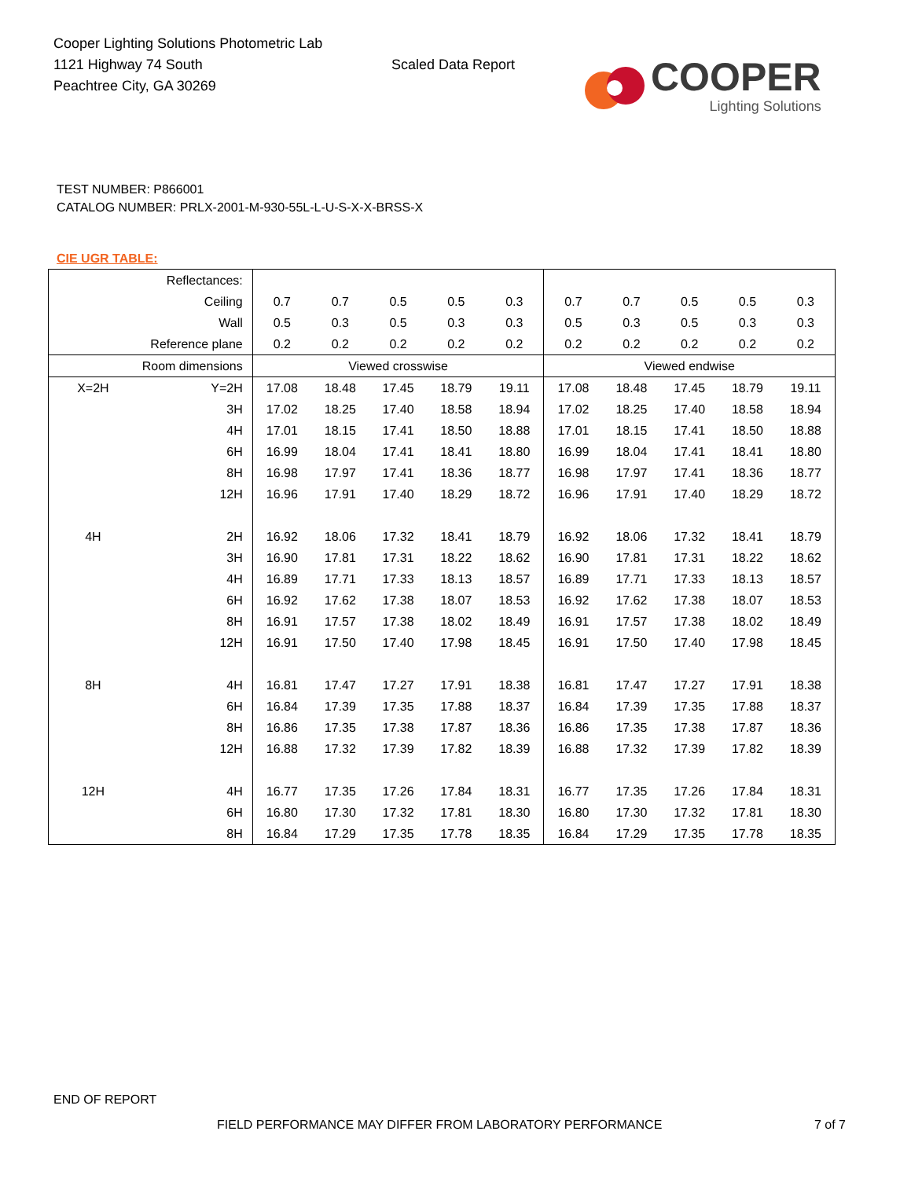Cooper Lighting Solutions Photometric Lab
1121 Highway 74 South
Peachtree City, GA 30269
Scaled Data Report
COOPER
Lighting Solutions
TEST NUMBER: P866001
CATALOG NUMBER: PRLX-2001-M-930-55L-L-U-S-X-X-BRSS-X
CIE UGR TABLE:
| Reflectances: | | | | | | | | | | | |
| Ceiling | | 0.7 | 0.7 | 0.5 | 0.5 | 0.3 | 0.7 | 0.7 | 0.5 | 0.5 | 0.3 |
| Wall | | 0.5 | 0.3 | 0.5 | 0.3 | 0.3 | 0.5 | 0.3 | 0.5 | 0.3 | 0.3 |
| Reference plane | | 0.2 | 0.2 | 0.2 | 0.2 | 0.2 | 0.2 | 0.2 | 0.2 | 0.2 | 0.2 |
| Room dimensions | | Viewed crosswise | | | | | Viewed endwise | | | | |
| X=2H | Y=2H | 17.08 | 18.48 | 17.45 | 18.79 | 19.11 | 17.08 | 18.48 | 17.45 | 18.79 | 19.11 |
| | 3H | 17.02 | 18.25 | 17.40 | 18.58 | 18.94 | 17.02 | 18.25 | 17.40 | 18.58 | 18.94 |
| | 4H | 17.01 | 18.15 | 17.41 | 18.50 | 18.88 | 17.01 | 18.15 | 17.41 | 18.50 | 18.88 |
| | 6H | 16.99 | 18.04 | 17.41 | 18.41 | 18.80 | 16.99 | 18.04 | 17.41 | 18.41 | 18.80 |
| | 8H | 16.98 | 17.97 | 17.41 | 18.36 | 18.77 | 16.98 | 17.97 | 17.41 | 18.36 | 18.77 |
| | 12H | 16.96 | 17.91 | 17.40 | 18.29 | 18.72 | 16.96 | 17.91 | 17.40 | 18.29 | 18.72 |
| 4H | 2H | 16.92 | 18.06 | 17.32 | 18.41 | 18.79 | 16.92 | 18.06 | 17.32 | 18.41 | 18.79 |
| | 3H | 16.90 | 17.81 | 17.31 | 18.22 | 18.62 | 16.90 | 17.81 | 17.31 | 18.22 | 18.62 |
| | 4H | 16.89 | 17.71 | 17.33 | 18.13 | 18.57 | 16.89 | 17.71 | 17.33 | 18.13 | 18.57 |
| | 6H | 16.92 | 17.62 | 17.38 | 18.07 | 18.53 | 16.92 | 17.62 | 17.38 | 18.07 | 18.53 |
| | 8H | 16.91 | 17.57 | 17.38 | 18.02 | 18.49 | 16.91 | 17.57 | 17.38 | 18.02 | 18.49 |
| | 12H | 16.91 | 17.50 | 17.40 | 17.98 | 18.45 | 16.91 | 17.50 | 17.40 | 17.98 | 18.45 |
| 8H | 4H | 16.81 | 17.47 | 17.27 | 17.91 | 18.38 | 16.81 | 17.47 | 17.27 | 17.91 | 18.38 |
| | 6H | 16.84 | 17.39 | 17.35 | 17.88 | 18.37 | 16.84 | 17.39 | 17.35 | 17.88 | 18.37 |
| | 8H | 16.86 | 17.35 | 17.38 | 17.87 | 18.36 | 16.86 | 17.35 | 17.38 | 17.87 | 18.36 |
| | 12H | 16.88 | 17.32 | 17.39 | 17.82 | 18.39 | 16.88 | 17.32 | 17.39 | 17.82 | 18.39 |
| 12H | 4H | 16.77 | 17.35 | 17.26 | 17.84 | 18.31 | 16.77 | 17.35 | 17.26 | 17.84 | 18.31 |
| | 6H | 16.80 | 17.30 | 17.32 | 17.81 | 18.30 | 16.80 | 17.30 | 17.32 | 17.81 | 18.30 |
| | 8H | 16.84 | 17.29 | 17.35 | 17.78 | 18.35 | 16.84 | 17.29 | 17.35 | 17.78 | 18.35 |
END OF REPORT
FIELD PERFORMANCE MAY DIFFER FROM LABORATORY PERFORMANCE 7 of 7